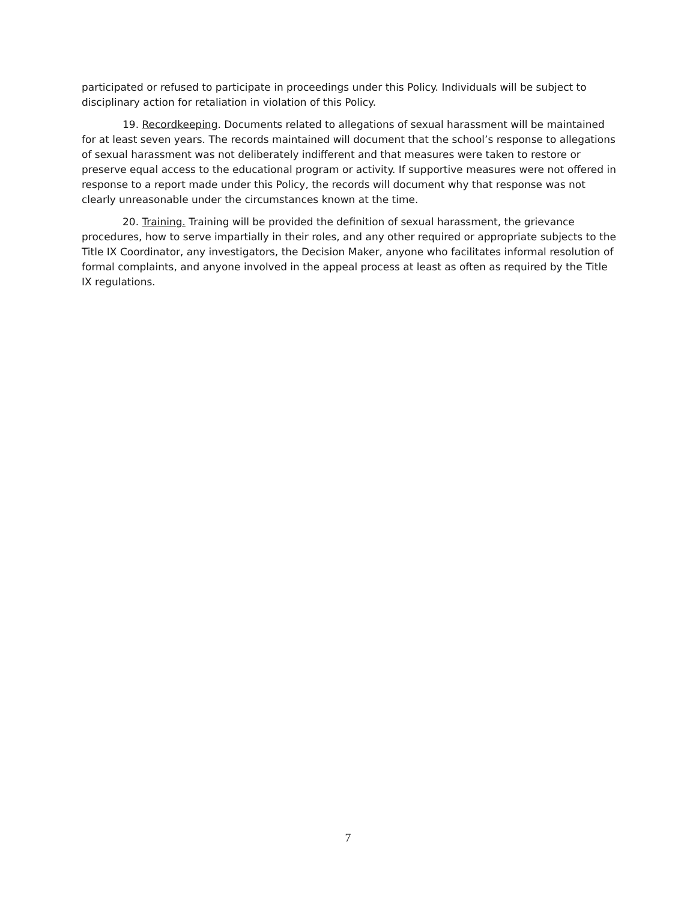participated or refused to participate in proceedings under this Policy. Individuals will be subject to disciplinary action for retaliation in violation of this Policy.
19. Recordkeeping. Documents related to allegations of sexual harassment will be maintained for at least seven years. The records maintained will document that the school’s response to allegations of sexual harassment was not deliberately indifferent and that measures were taken to restore or preserve equal access to the educational program or activity. If supportive measures were not offered in response to a report made under this Policy, the records will document why that response was not clearly unreasonable under the circumstances known at the time.
20. Training. Training will be provided the definition of sexual harassment, the grievance procedures, how to serve impartially in their roles, and any other required or appropriate subjects to the Title IX Coordinator, any investigators, the Decision Maker, anyone who facilitates informal resolution of formal complaints, and anyone involved in the appeal process at least as often as required by the Title IX regulations.
7